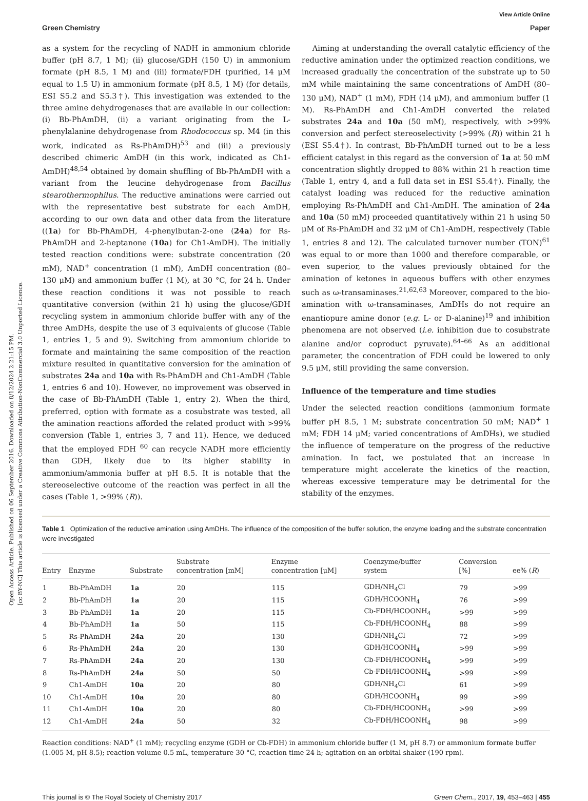Open Access Article. Published on 06 September 2016. Downloaded on 8/12/2024 2:21:15 PM.
[cc BY-NC] This article is licensed under a Creative Commons Attribution-NonCommercial 3.0 Unported Licence.
View Article Online
Green Chemistry Paper
as a system for the recycling of NADH in ammonium chloride buffer (pH 8.7, 1 M); (ii) glucose/GDH (150 U) in ammonium formate (pH 8.5, 1 M) and (iii) formate/FDH (purified, 14 μM equal to 1.5 U) in ammonium formate (pH 8.5, 1 M) (for details, ESI S5.2 and S5.3†). This investigation was extended to the three amine dehydrogenases that are available in our collection: (i) Bb-PhAmDH, (ii) a variant originating from the L-phenylalanine dehydrogenase from Rhodococcus sp. M4 (in this work, indicated as Rs-PhAmDH)<sup>53</sup> and (iii) a previously described chimeric AmDH (in this work, indicated as Ch1-AmDH)<sup>48,54</sup> obtained by domain shuffling of Bb-PhAmDH with a variant from the leucine dehydrogenase from Bacillus stearothermophilus. The reductive aminations were carried out with the representative best substrate for each AmDH, according to our own data and other data from the literature ((1a) for Bb-PhAmDH, 4-phenylbutan-2-one (24a) for Rs-PhAmDH and 2-heptanone (10a) for Ch1-AmDH). The initially tested reaction conditions were: substrate concentration (20 mM), NAD<sup>+</sup> concentration (1 mM), AmDH concentration (80–130 μM) and ammonium buffer (1 M), at 30 °C, for 24 h. Under these reaction conditions it was not possible to reach quantitative conversion (within 21 h) using the glucose/GDH recycling system in ammonium chloride buffer with any of the three AmDHs, despite the use of 3 equivalents of glucose (Table 1, entries 1, 5 and 9). Switching from ammonium chloride to formate and maintaining the same composition of the reaction mixture resulted in quantitative conversion for the amination of substrates 24a and 10a with Rs-PhAmDH and Ch1-AmDH (Table 1, entries 6 and 10). However, no improvement was observed in the case of Bb-PhAmDH (Table 1, entry 2). When the third, preferred, option with formate as a cosubstrate was tested, all the amination reactions afforded the related product with >99% conversion (Table 1, entries 3, 7 and 11). Hence, we deduced that the employed FDH <sup>60</sup> can recycle NADH more efficiently than GDH, likely due to its higher stability in ammonium/ammonia buffer at pH 8.5. It is notable that the stereoselective outcome of the reaction was perfect in all the cases (Table 1, >99% (R)).
Aiming at understanding the overall catalytic efficiency of the reductive amination under the optimized reaction conditions, we increased gradually the concentration of the substrate up to 50 mM while maintaining the same concentrations of AmDH (80–130 μM), NAD<sup>+</sup> (1 mM), FDH (14 μM), and ammonium buffer (1 M). Rs-PhAmDH and Ch1-AmDH converted the related substrates 24a and 10a (50 mM), respectively, with >99% conversion and perfect stereoselectivity (>99% (R)) within 21 h (ESI S5.4†). In contrast, Bb-PhAmDH turned out to be a less efficient catalyst in this regard as the conversion of 1a at 50 mM concentration slightly dropped to 88% within 21 h reaction time (Table 1, entry 4, and a full data set in ESI S5.4†). Finally, the catalyst loading was reduced for the reductive amination employing Rs-PhAmDH and Ch1-AmDH. The amination of 24a and 10a (50 mM) proceeded quantitatively within 21 h using 50 μM of Rs-PhAmDH and 32 μM of Ch1-AmDH, respectively (Table 1, entries 8 and 12). The calculated turnover number (TON)<sup>61</sup> was equal to or more than 1000 and therefore comparable, or even superior, to the values previously obtained for the amination of ketones in aqueous buffers with other enzymes such as ω-transaminases.<sup>21,62,63</sup> Moreover, compared to the bio-amination with ω-transaminases, AmDHs do not require an enantiopure amine donor (e.g. L- or D-alanine)<sup>19</sup> and inhibition phenomena are not observed (i.e. inhibition due to cosubstrate alanine and/or coproduct pyruvate).<sup>64–66</sup> As an additional parameter, the concentration of FDH could be lowered to only 9.5 μM, still providing the same conversion.
Influence of the temperature and time studies
Under the selected reaction conditions (ammonium formate buffer pH 8.5, 1 M; substrate concentration 50 mM; NAD<sup>+</sup> 1 mM; FDH 14 μM; varied concentrations of AmDHs), we studied the influence of temperature on the progress of the reductive amination. In fact, we postulated that an increase in temperature might accelerate the kinetics of the reaction, whereas excessive temperature may be detrimental for the stability of the enzymes.
Table 1 Optimization of the reductive amination using AmDHs. The influence of the composition of the buffer solution, the enzyme loading and the substrate concentration were investigated
| Entry | Enzyme | Substrate | Substrate concentration [mM] | Enzyme concentration [μM] | Coenzyme/buffer system | Conversion [%] | ee% ( R ) |
| --- | --- | --- | --- | --- | --- | --- | --- |
| 1 | Bb-PhAmDH | 1a | 20 | 115 | GDH/NH<sub>4</sub>Cl | 79 | >99 |
| 2 | Bb-PhAmDH | 1a | 20 | 115 | GDH/HCOONH<sub>4</sub> | 76 | >99 |
| 3 | Bb-PhAmDH | 1a | 20 | 115 | Cb-FDH/HCOONH<sub>4</sub> | >99 | >99 |
| 4 | Bb-PhAmDH | 1a | 50 | 115 | Cb-FDH/HCOONH<sub>4</sub> | 88 | >99 |
| 5 | Rs-PhAmDH | 24a | 20 | 130 | GDH/NH<sub>4</sub>Cl | 72 | >99 |
| 6 | Rs-PhAmDH | 24a | 20 | 130 | GDH/HCOONH<sub>4</sub> | >99 | >99 |
| 7 | Rs-PhAmDH | 24a | 20 | 130 | Cb-FDH/HCOONH<sub>4</sub> | >99 | >99 |
| 8 | Rs-PhAmDH | 24a | 50 | 50 | Cb-FDH/HCOONH<sub>4</sub> | >99 | >99 |
| 9 | Ch1-AmDH | 10a | 20 | 80 | GDH/NH<sub>4</sub>Cl | 61 | >99 |
| 10 | Ch1-AmDH | 10a | 20 | 80 | GDH/HCOONH<sub>4</sub> | 99 | >99 |
| 11 | Ch1-AmDH | 10a | 20 | 80 | Cb-FDH/HCOONH<sub>4</sub> | >99 | >99 |
| 12 | Ch1-AmDH | 24a | 50 | 32 | Cb-FDH/HCOONH<sub>4</sub> | 98 | >99 |
Reaction conditions: NAD<sup>+</sup> (1 mM); recycling enzyme (GDH or Cb-FDH) in ammonium chloride buffer (1 M, pH 8.7) or ammonium formate buffer (1.005 M, pH 8.5); reaction volume 0.5 mL, temperature 30 °C, reaction time 24 h; agitation on an orbital shaker (190 rpm).
This journal is © The Royal Society of Chemistry 2017 Green Chem., 2017, 19, 453–463 | 455